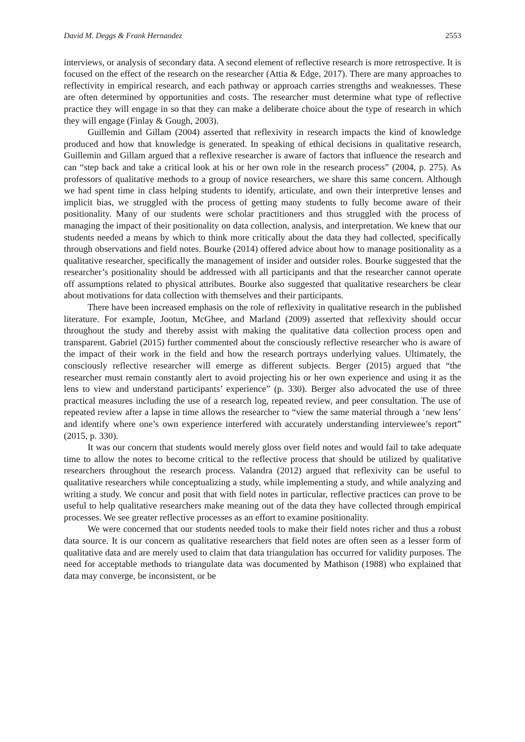David M. Deggs & Frank Hernandez 2553
interviews, or analysis of secondary data. A second element of reflective research is more retrospective. It is focused on the effect of the research on the researcher (Attia & Edge, 2017). There are many approaches to reflectivity in empirical research, and each pathway or approach carries strengths and weaknesses. These are often determined by opportunities and costs. The researcher must determine what type of reflective practice they will engage in so that they can make a deliberate choice about the type of research in which they will engage (Finlay & Gough, 2003).
Guillemin and Gillam (2004) asserted that reflexivity in research impacts the kind of knowledge produced and how that knowledge is generated. In speaking of ethical decisions in qualitative research, Guillemin and Gillam argued that a reflexive researcher is aware of factors that influence the research and can “step back and take a critical look at his or her own role in the research process” (2004, p. 275). As professors of qualitative methods to a group of novice researchers, we share this same concern. Although we had spent time in class helping students to identify, articulate, and own their interpretive lenses and implicit bias, we struggled with the process of getting many students to fully become aware of their positionality. Many of our students were scholar practitioners and thus struggled with the process of managing the impact of their positionality on data collection, analysis, and interpretation. We knew that our students needed a means by which to think more critically about the data they had collected, specifically through observations and field notes. Bourke (2014) offered advice about how to manage positionality as a qualitative researcher, specifically the management of insider and outsider roles. Bourke suggested that the researcher’s positionality should be addressed with all participants and that the researcher cannot operate off assumptions related to physical attributes. Bourke also suggested that qualitative researchers be clear about motivations for data collection with themselves and their participants.
There have been increased emphasis on the role of reflexivity in qualitative research in the published literature. For example, Jootun, McGhee, and Marland (2009) asserted that reflexivity should occur throughout the study and thereby assist with making the qualitative data collection process open and transparent. Gabriel (2015) further commented about the consciously reflective researcher who is aware of the impact of their work in the field and how the research portrays underlying values. Ultimately, the consciously reflective researcher will emerge as different subjects. Berger (2015) argued that “the researcher must remain constantly alert to avoid projecting his or her own experience and using it as the lens to view and understand participants’ experience” (p. 330). Berger also advocated the use of three practical measures including the use of a research log, repeated review, and peer consultation. The use of repeated review after a lapse in time allows the researcher to “view the same material through a ‘new lens’ and identify where one’s own experience interfered with accurately understanding interviewee’s report” (2015, p. 330).
It was our concern that students would merely gloss over field notes and would fail to take adequate time to allow the notes to become critical to the reflective process that should be utilized by qualitative researchers throughout the research process. Valandra (2012) argued that reflexivity can be useful to qualitative researchers while conceptualizing a study, while implementing a study, and while analyzing and writing a study. We concur and posit that with field notes in particular, reflective practices can prove to be useful to help qualitative researchers make meaning out of the data they have collected through empirical processes. We see greater reflective processes as an effort to examine positionality.
We were concerned that our students needed tools to make their field notes richer and thus a robust data source. It is our concern as qualitative researchers that field notes are often seen as a lesser form of qualitative data and are merely used to claim that data triangulation has occurred for validity purposes. The need for acceptable methods to triangulate data was documented by Mathison (1988) who explained that data may converge, be inconsistent, or be